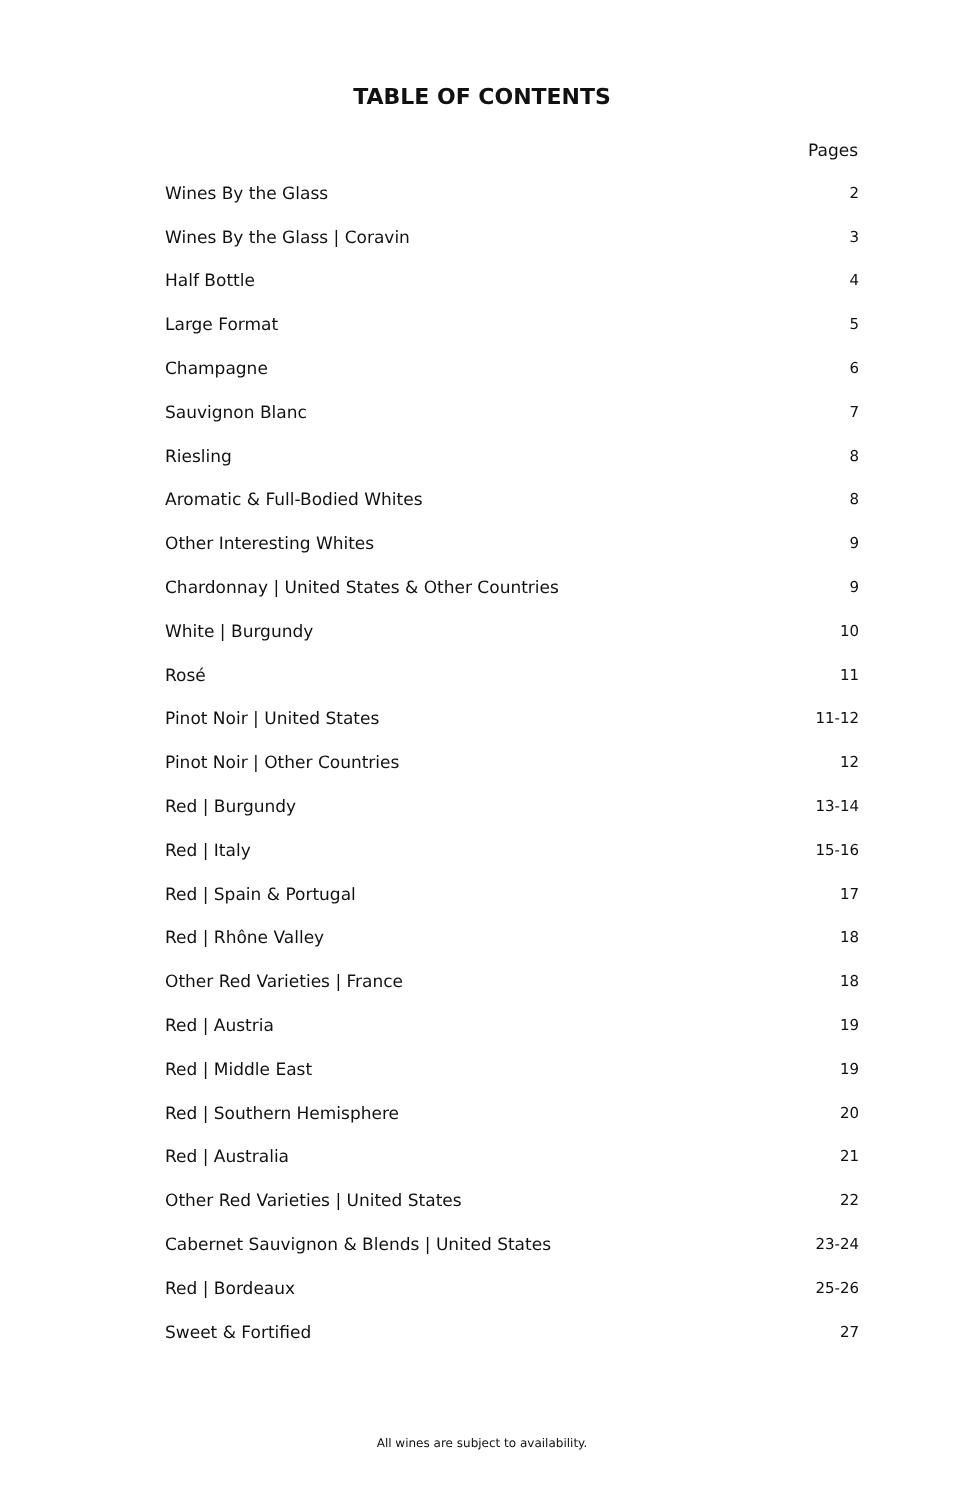TABLE OF CONTENTS
| | Pages |
| --- | --- |
| Wines By the Glass | 2 |
| Wines By the Glass / Coravin | 3 |
| Half Bottle | 4 |
| Large Format | 5 |
| Champagne | 6 |
| Sauvignon Blanc | 7 |
| Riesling | 8 |
| Aromatic & Full-Bodied Whites | 8 |
| Other Interesting Whites | 9 |
| Chardonnay / United States & Other Countries | 9 |
| White / Burgundy | 10 |
| Rosé | 11 |
| Pinot Noir / United States | 11-12 |
| Pinot Noir / Other Countries | 12 |
| Red / Burgundy | 13-14 |
| Red / Italy | 15-16 |
| Red / Spain & Portugal | 17 |
| Red / Rhône Valley | 18 |
| Other Red Varieties / France | 18 |
| Red / Austria | 19 |
| Red / Middle East | 19 |
| Red / Southern Hemisphere | 20 |
| Red / Australia | 21 |
| Other Red Varieties / United States | 22 |
| Cabernet Sauvignon & Blends / United States | 23-24 |
| Red / Bordeaux | 25-26 |
| Sweet & Fortified | 27 |
All wines are subject to availability.